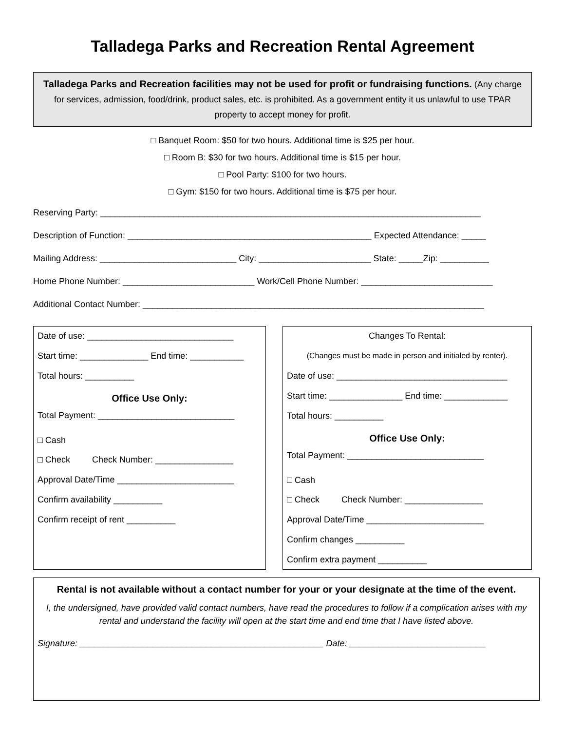Talladega Parks and Recreation Rental Agreement
Talladega Parks and Recreation facilities may not be used for profit or fundraising functions. (Any charge for services, admission, food/drink, product sales, etc. is prohibited. As a government entity it us unlawful to use TPAR property to accept money for profit.
□ Banquet Room: $50 for two hours. Additional time is $25 per hour.
□ Room B: $30 for two hours. Additional time is $15 per hour.
□ Pool Party: $100 for two hours.
□ Gym: $150 for two hours. Additional time is $75 per hour.
Reserving Party: ______________________________________________________________________________
Description of Function: __________________________________________________ Expected Attendance: _____
Mailing Address: ____________________________ City: _______________________ State: _____Zip: __________
Home Phone Number: ___________________________ Work/Cell Phone Number: ___________________________
Additional Contact Number: ______________________________________________________________________
Date of use: ______________________________
Start time: ______________ End time: ___________
Total hours: __________
Office Use Only:
Total Payment: ____________________________
□ Cash
□ Check Check Number: ________________
Approval Date/Time ________________________
Confirm availability __________
Confirm receipt of rent __________
Changes To Rental:
(Changes must be made in person and initialed by renter).
Date of use: ___________________________________
Start time: _______________ End time: _____________
Total hours: __________
Office Use Only:
Total Payment: ____________________________
□ Cash
□ Check Check Number: ________________
Approval Date/Time ________________________
Confirm changes __________
Confirm extra payment __________
Rental is not available without a contact number for your or your designate at the time of the event.
I, the undersigned, have provided valid contact numbers, have read the procedures to follow if a complication arises with my rental and understand the facility will open at the start time and end time that I have listed above.
Signature: __________________________________________________ Date: ____________________________